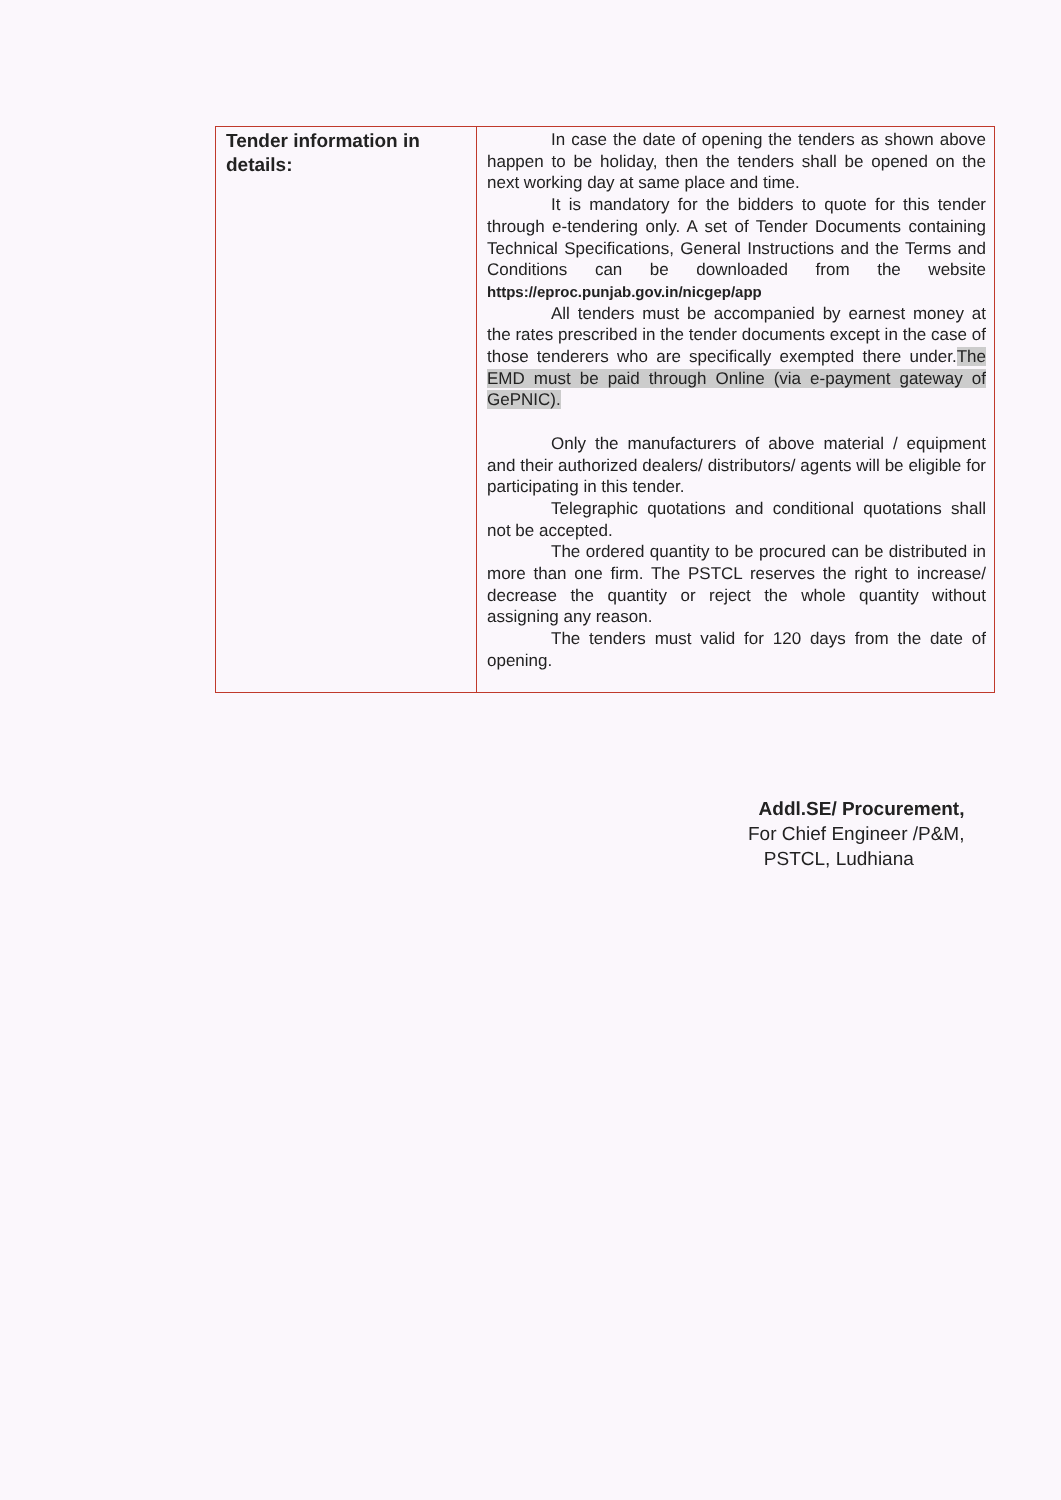| Tender information in details: | In case the date of opening the tenders as shown above happen to be holiday, then the tenders shall be opened on the next working day at same place and time. It is mandatory for the bidders to quote for this tender through e-tendering only. A set of Tender Documents containing Technical Specifications, General Instructions and the Terms and Conditions can be downloaded from the website https://eproc.punjab.gov.in/nicgep/app All tenders must be accompanied by earnest money at the rates prescribed in the tender documents except in the case of those tenderers who are specifically exempted there under. The EMD must be paid through Online (via e-payment gateway of GePNIC). Only the manufacturers of above material / equipment and their authorized dealers/ distributors/ agents will be eligible for participating in this tender. Telegraphic quotations and conditional quotations shall not be accepted. The ordered quantity to be procured can be distributed in more than one firm. The PSTCL reserves the right to increase/ decrease the quantity or reject the whole quantity without assigning any reason. The tenders must valid for 120 days from the date of opening. |
Addl.SE/ Procurement,
For Chief Engineer /P&M,
PSTCL, Ludhiana